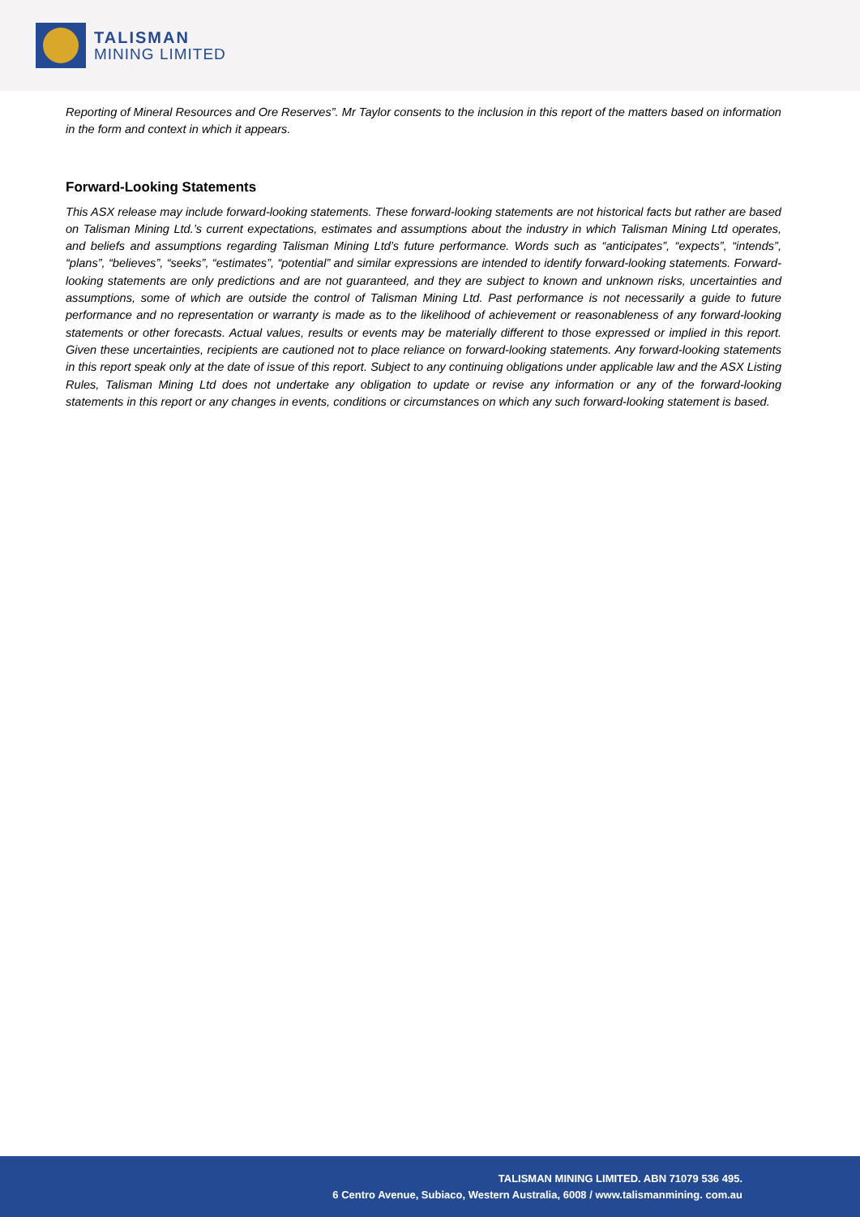TALISMAN
MINING LIMITED
Reporting of Mineral Resources and Ore Reserves”. Mr Taylor consents to the inclusion in this report of the matters based on information in the form and context in which it appears.
Forward-Looking Statements
This ASX release may include forward-looking statements. These forward-looking statements are not historical facts but rather are based on Talisman Mining Ltd.’s current expectations, estimates and assumptions about the industry in which Talisman Mining Ltd operates, and beliefs and assumptions regarding Talisman Mining Ltd’s future performance. Words such as “anticipates”, “expects”, “intends”, “plans”, “believes”, “seeks”, “estimates”, “potential” and similar expressions are intended to identify forward-looking statements. Forward-looking statements are only predictions and are not guaranteed, and they are subject to known and unknown risks, uncertainties and assumptions, some of which are outside the control of Talisman Mining Ltd. Past performance is not necessarily a guide to future performance and no representation or warranty is made as to the likelihood of achievement or reasonableness of any forward-looking statements or other forecasts. Actual values, results or events may be materially different to those expressed or implied in this report. Given these uncertainties, recipients are cautioned not to place reliance on forward-looking statements. Any forward-looking statements in this report speak only at the date of issue of this report. Subject to any continuing obligations under applicable law and the ASX Listing Rules, Talisman Mining Ltd does not undertake any obligation to update or revise any information or any of the forward-looking statements in this report or any changes in events, conditions or circumstances on which any such forward-looking statement is based.
TALISMAN MINING LIMITED. ABN 71079 536 495.
6 Centro Avenue, Subiaco, Western Australia, 6008 / www.talismanmining. com.au